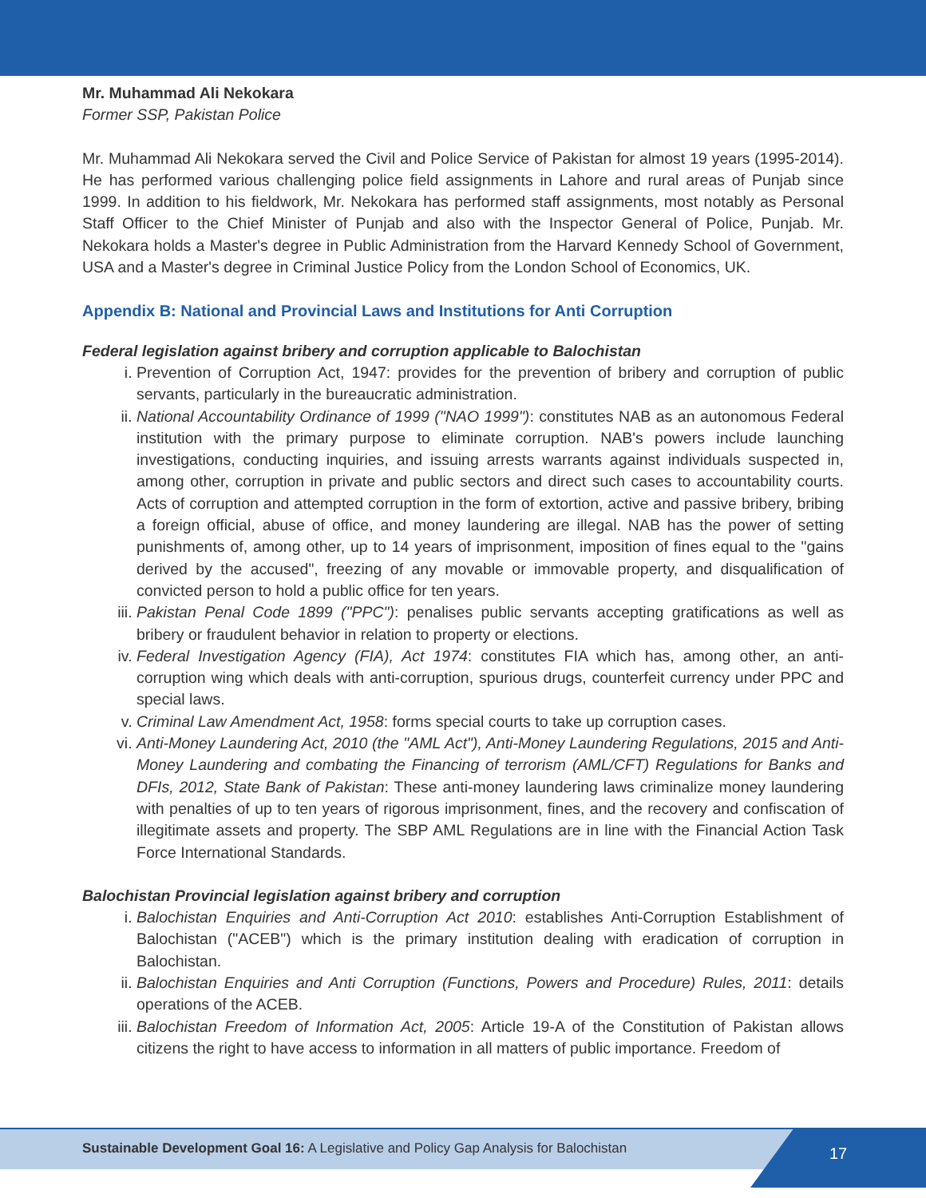Mr. Muhammad Ali Nekokara
Former SSP, Pakistan Police
Mr. Muhammad Ali Nekokara served the Civil and Police Service of Pakistan for almost 19 years (1995-2014). He has performed various challenging police field assignments in Lahore and rural areas of Punjab since 1999. In addition to his fieldwork, Mr. Nekokara has performed staff assignments, most notably as Personal Staff Officer to the Chief Minister of Punjab and also with the Inspector General of Police, Punjab. Mr. Nekokara holds a Master's degree in Public Administration from the Harvard Kennedy School of Government, USA and a Master's degree in Criminal Justice Policy from the London School of Economics, UK.
Appendix B: National and Provincial Laws and Institutions for Anti Corruption
Federal legislation against bribery and corruption applicable to Balochistan
i. Prevention of Corruption Act, 1947: provides for the prevention of bribery and corruption of public servants, particularly in the bureaucratic administration.
ii. National Accountability Ordinance of 1999 ("NAO 1999"): constitutes NAB as an autonomous Federal institution with the primary purpose to eliminate corruption. NAB's powers include launching investigations, conducting inquiries, and issuing arrests warrants against individuals suspected in, among other, corruption in private and public sectors and direct such cases to accountability courts. Acts of corruption and attempted corruption in the form of extortion, active and passive bribery, bribing a foreign official, abuse of office, and money laundering are illegal. NAB has the power of setting punishments of, among other, up to 14 years of imprisonment, imposition of fines equal to the "gains derived by the accused", freezing of any movable or immovable property, and disqualification of convicted person to hold a public office for ten years.
iii. Pakistan Penal Code 1899 ("PPC"): penalises public servants accepting gratifications as well as bribery or fraudulent behavior in relation to property or elections.
iv. Federal Investigation Agency (FIA), Act 1974: constitutes FIA which has, among other, an anti-corruption wing which deals with anti-corruption, spurious drugs, counterfeit currency under PPC and special laws.
v. Criminal Law Amendment Act, 1958: forms special courts to take up corruption cases.
vi. Anti-Money Laundering Act, 2010 (the "AML Act"), Anti-Money Laundering Regulations, 2015 and Anti-Money Laundering and combating the Financing of terrorism (AML/CFT) Regulations for Banks and DFIs, 2012, State Bank of Pakistan: These anti-money laundering laws criminalize money laundering with penalties of up to ten years of rigorous imprisonment, fines, and the recovery and confiscation of illegitimate assets and property. The SBP AML Regulations are in line with the Financial Action Task Force International Standards.
Balochistan Provincial legislation against bribery and corruption
i. Balochistan Enquiries and Anti-Corruption Act 2010: establishes Anti-Corruption Establishment of Balochistan ("ACEB") which is the primary institution dealing with eradication of corruption in Balochistan.
ii. Balochistan Enquiries and Anti Corruption (Functions, Powers and Procedure) Rules, 2011: details operations of the ACEB.
iii. Balochistan Freedom of Information Act, 2005: Article 19-A of the Constitution of Pakistan allows citizens the right to have access to information in all matters of public importance. Freedom of
Sustainable Development Goal 16: A Legislative and Policy Gap Analysis for Balochistan
17